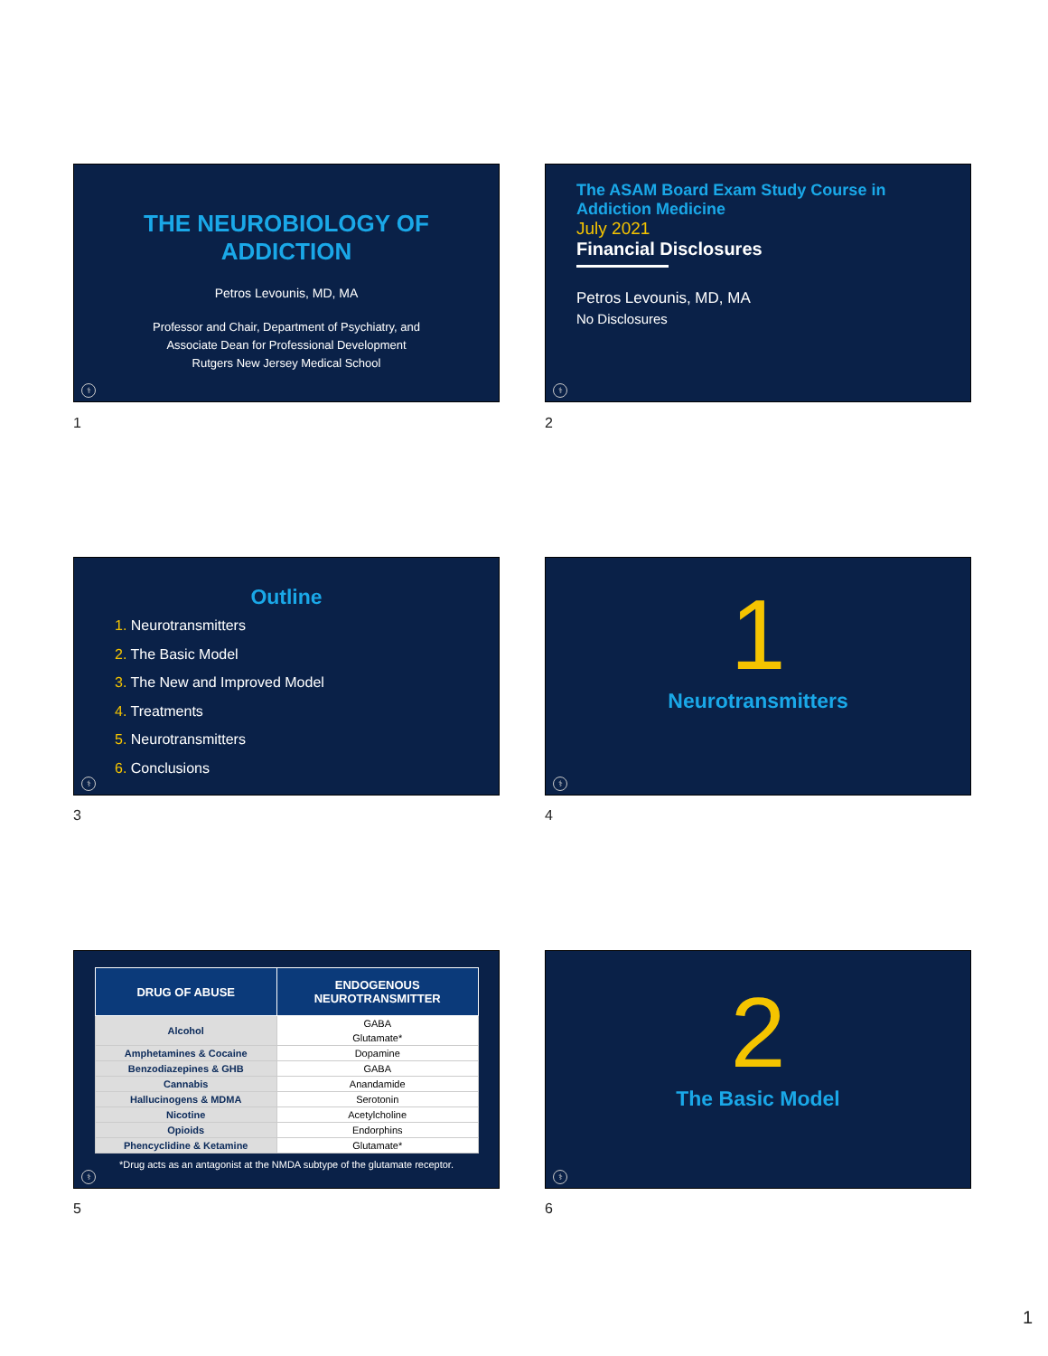THE NEUROBIOLOGY OF
ADDICTION
Petros Levounis, MD, MA
Professor and Chair, Department of Psychiatry, and
Associate Dean for Professional Development
Rutgers New Jersey Medical School
⚕
1
The ASAM Board Exam Study Course in Addiction Medicine
July 2021
Financial Disclosures
Petros Levounis, MD, MA
No Disclosures
⚕
2
Outline
1. Neurotransmitters
2. The Basic Model
3. The New and Improved Model
4. Treatments
5. Neurotransmitters
6. Conclusions
⚕
3
1
Neurotransmitters
⚕
4
| DRUG OF ABUSE | ENDOGENOUS NEUROTRANSMITTER |
| --- | --- |
| Alcohol | GABA Glutamate* |
| Amphetamines & Cocaine | Dopamine |
| Benzodiazepines & GHB | GABA |
| Cannabis | Anandamide |
| Hallucinogens & MDMA | Serotonin |
| Nicotine | Acetylcholine |
| Opioids | Endorphins |
| Phencyclidine & Ketamine | Glutamate* |
*Drug acts as an antagonist at the NMDA subtype of the glutamate receptor.
⚕
5
2
The Basic Model
⚕
6
1